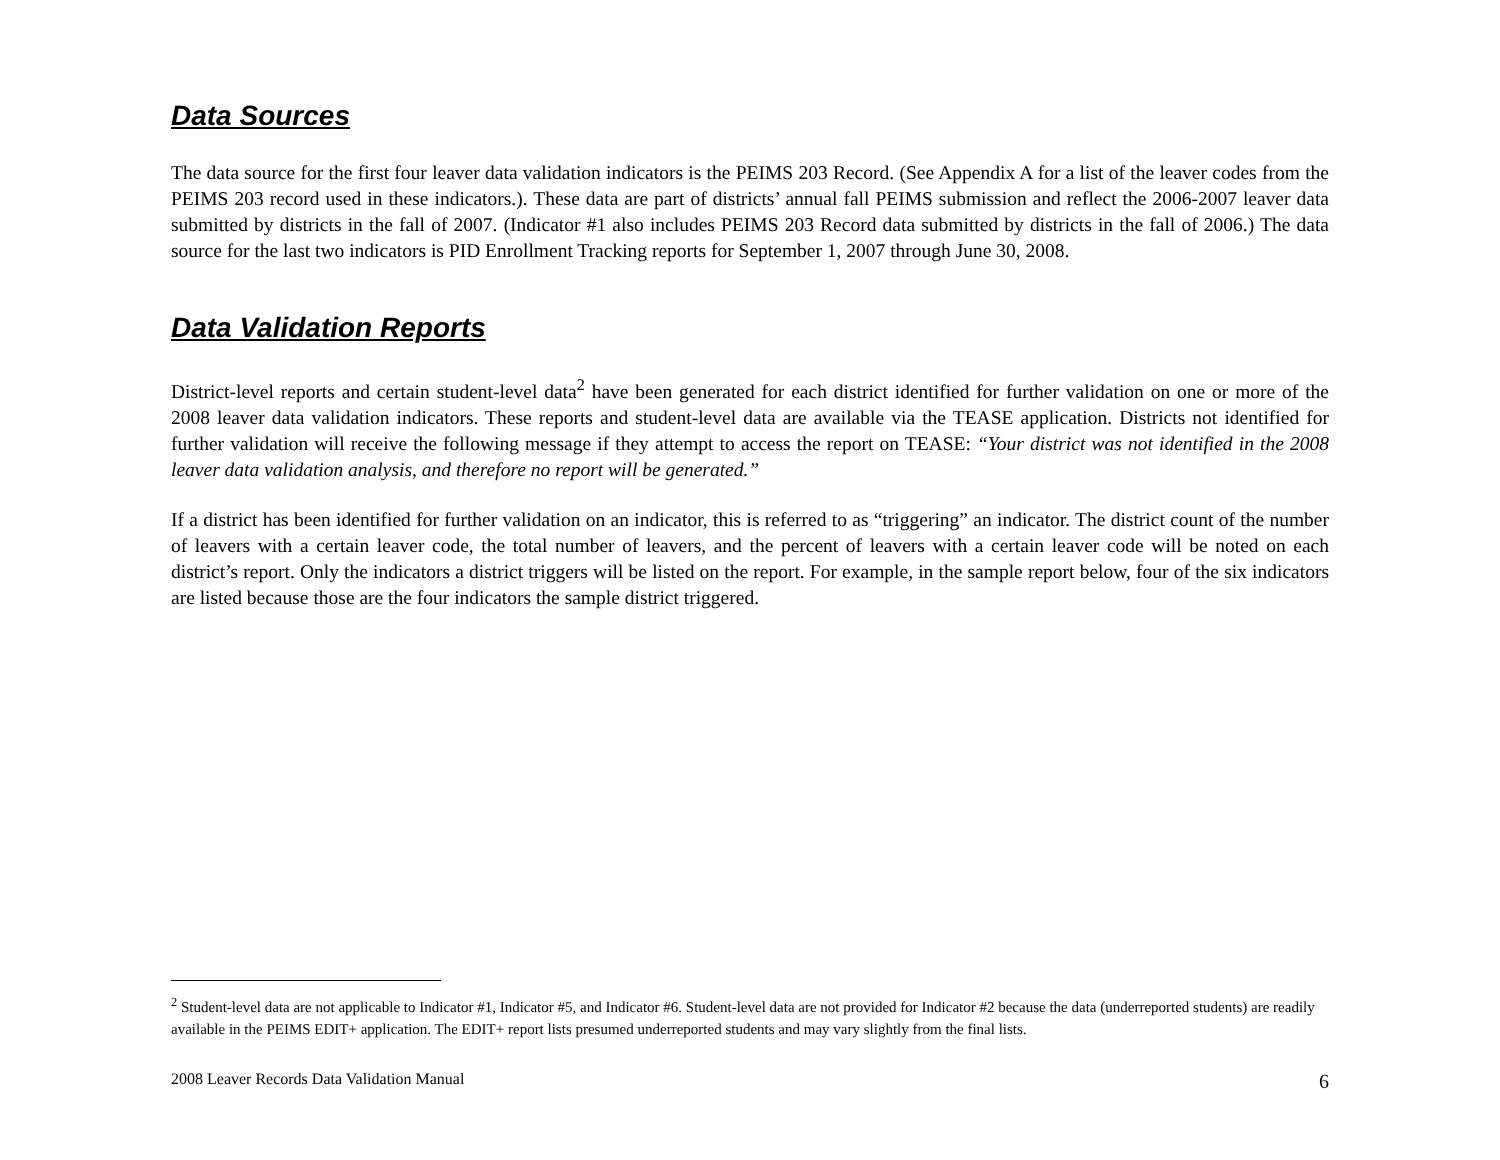Data Sources
The data source for the first four leaver data validation indicators is the PEIMS 203 Record. (See Appendix A for a list of the leaver codes from the PEIMS 203 record used in these indicators.). These data are part of districts’ annual fall PEIMS submission and reflect the 2006-2007 leaver data submitted by districts in the fall of 2007. (Indicator #1 also includes PEIMS 203 Record data submitted by districts in the fall of 2006.) The data source for the last two indicators is PID Enrollment Tracking reports for September 1, 2007 through June 30, 2008.
Data Validation Reports
District-level reports and certain student-level data<sup>2</sup> have been generated for each district identified for further validation on one or more of the 2008 leaver data validation indicators. These reports and student-level data are available via the TEASE application. Districts not identified for further validation will receive the following message if they attempt to access the report on TEASE: “Your district was not identified in the 2008 leaver data validation analysis, and therefore no report will be generated.”
If a district has been identified for further validation on an indicator, this is referred to as “triggering” an indicator. The district count of the number of leavers with a certain leaver code, the total number of leavers, and the percent of leavers with a certain leaver code will be noted on each district’s report. Only the indicators a district triggers will be listed on the report. For example, in the sample report below, four of the six indicators are listed because those are the four indicators the sample district triggered.
<sup>2</sup> Student-level data are not applicable to Indicator #1, Indicator #5, and Indicator #6. Student-level data are not provided for Indicator #2 because the data (underreported students) are readily available in the PEIMS EDIT+ application. The EDIT+ report lists presumed underreported students and may vary slightly from the final lists.
2008 Leaver Records Data Validation Manual 6